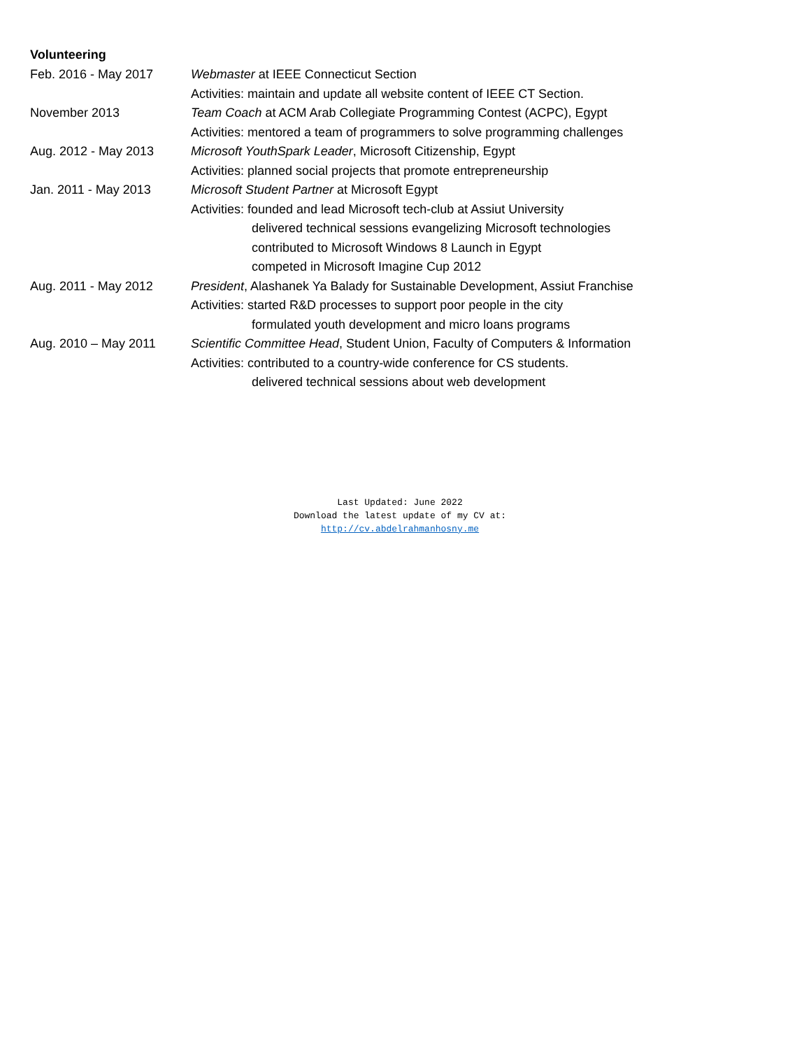Volunteering
Feb. 2016 - May 2017 Webmaster at IEEE Connecticut Section
Activities: maintain and update all website content of IEEE CT Section.
November 2013 Team Coach at ACM Arab Collegiate Programming Contest (ACPC), Egypt
Activities: mentored a team of programmers to solve programming challenges
Aug. 2012 - May 2013 Microsoft YouthSpark Leader, Microsoft Citizenship, Egypt
Activities: planned social projects that promote entrepreneurship
Jan. 2011 - May 2013 Microsoft Student Partner at Microsoft Egypt
Activities: founded and lead Microsoft tech-club at Assiut University
delivered technical sessions evangelizing Microsoft technologies
contributed to Microsoft Windows 8 Launch in Egypt
competed in Microsoft Imagine Cup 2012
Aug. 2011 - May 2012 President, Alashanek Ya Balady for Sustainable Development, Assiut Franchise
Activities: started R&D processes to support poor people in the city
formulated youth development and micro loans programs
Aug. 2010 – May 2011 Scientific Committee Head, Student Union, Faculty of Computers & Information
Activities: contributed to a country-wide conference for CS students.
delivered technical sessions about web development
Last Updated: June 2022
Download the latest update of my CV at:
http://cv.abdelrahmanhosny.me